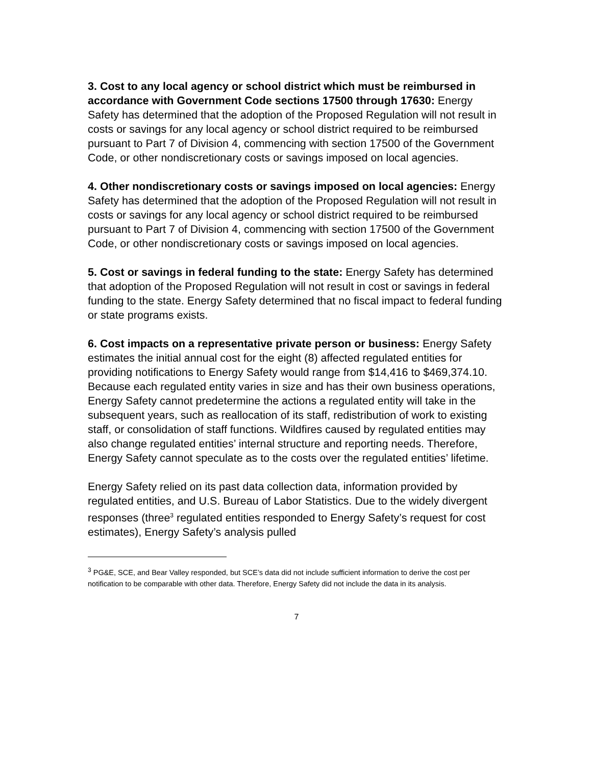3. Cost to any local agency or school district which must be reimbursed in accordance with Government Code sections 17500 through 17630: Energy Safety has determined that the adoption of the Proposed Regulation will not result in costs or savings for any local agency or school district required to be reimbursed pursuant to Part 7 of Division 4, commencing with section 17500 of the Government Code, or other nondiscretionary costs or savings imposed on local agencies.
4. Other nondiscretionary costs or savings imposed on local agencies: Energy Safety has determined that the adoption of the Proposed Regulation will not result in costs or savings for any local agency or school district required to be reimbursed pursuant to Part 7 of Division 4, commencing with section 17500 of the Government Code, or other nondiscretionary costs or savings imposed on local agencies.
5. Cost or savings in federal funding to the state: Energy Safety has determined that adoption of the Proposed Regulation will not result in cost or savings in federal funding to the state. Energy Safety determined that no fiscal impact to federal funding or state programs exists.
6. Cost impacts on a representative private person or business: Energy Safety estimates the initial annual cost for the eight (8) affected regulated entities for providing notifications to Energy Safety would range from $14,416 to $469,374.10. Because each regulated entity varies in size and has their own business operations, Energy Safety cannot predetermine the actions a regulated entity will take in the subsequent years, such as reallocation of its staff, redistribution of work to existing staff, or consolidation of staff functions. Wildfires caused by regulated entities may also change regulated entities’ internal structure and reporting needs. Therefore, Energy Safety cannot speculate as to the costs over the regulated entities’ lifetime.
Energy Safety relied on its past data collection data, information provided by regulated entities, and U.S. Bureau of Labor Statistics. Due to the widely divergent responses (three<sup>3</sup> regulated entities responded to Energy Safety’s request for cost estimates), Energy Safety’s analysis pulled
<sup>3</sup> PG&E, SCE, and Bear Valley responded, but SCE’s data did not include sufficient information to derive the cost per notification to be comparable with other data. Therefore, Energy Safety did not include the data in its analysis.
7